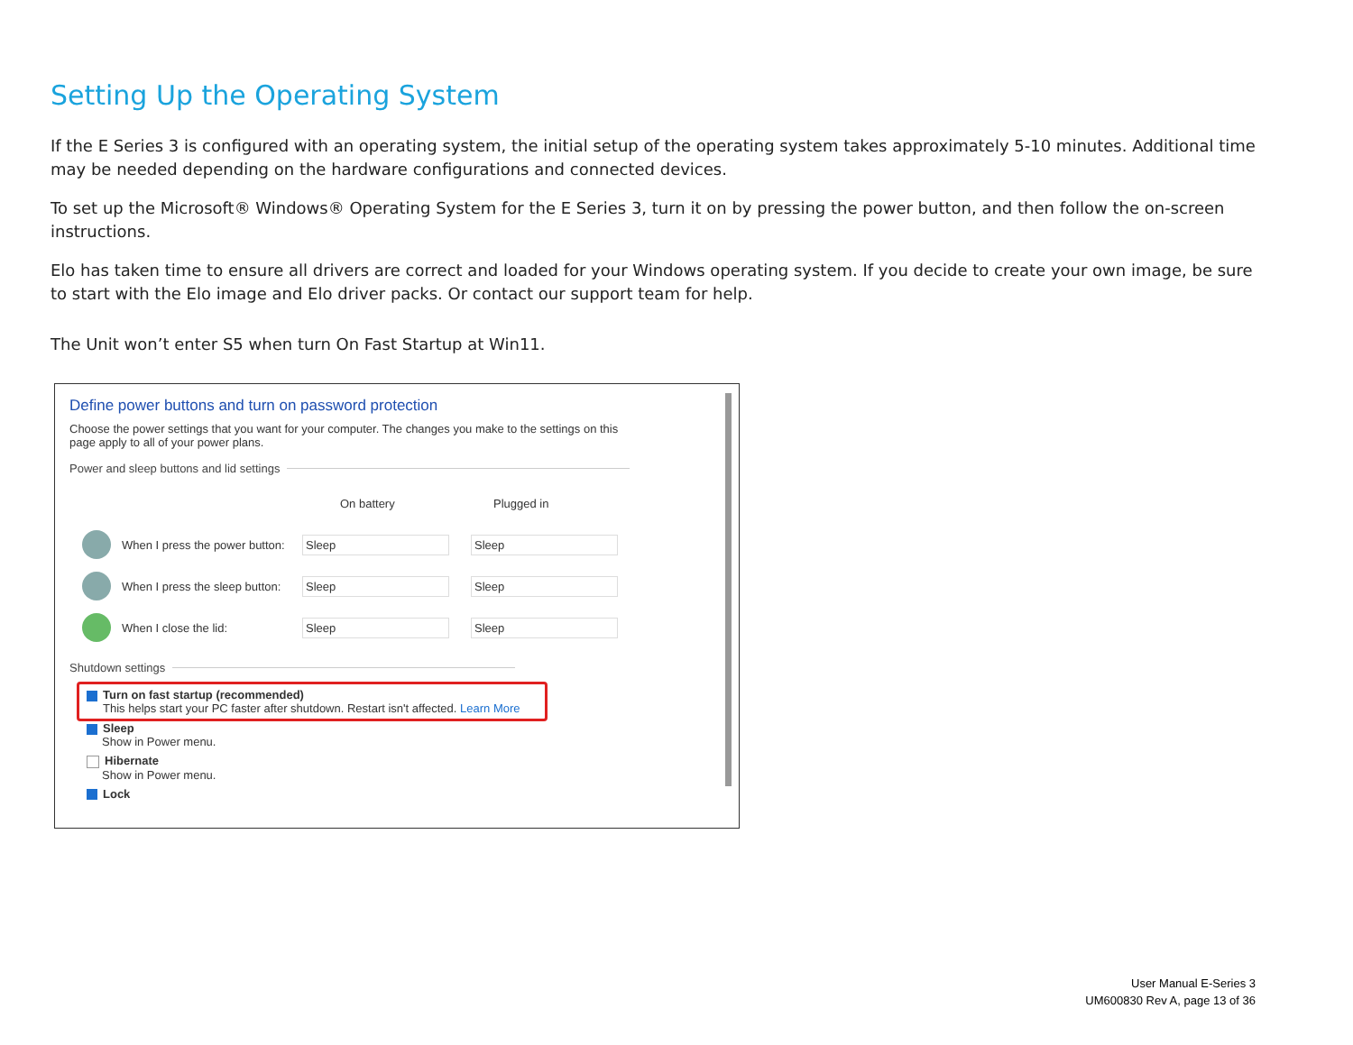Setting Up the Operating System
If the E Series 3 is configured with an operating system, the initial setup of the operating system takes approximately 5-10 minutes. Additional time may be needed depending on the hardware configurations and connected devices.
To set up the Microsoft® Windows® Operating System for the E Series 3, turn it on by pressing the power button, and then follow the on-screen instructions.
Elo has taken time to ensure all drivers are correct and loaded for your Windows operating system. If you decide to create your own image, be sure to start with the Elo image and Elo driver packs. Or contact our support team for help.
The Unit won’t enter S5 when turn On Fast Startup at Win11.
Define power buttons and turn on password protection
Choose the power settings that you want for your computer. The changes you make to the settings on this
page apply to all of your power plans.
Power and sleep buttons and lid settings
On battery Plugged in
When I press the power button:
Sleep Sleep
When I press the sleep button:
Sleep Sleep
When I close the lid:
Sleep Sleep
Shutdown settings
Turn on fast startup (recommended)
This helps start your PC faster after shutdown. Restart isn't affected. Learn More
Sleep
Show in Power menu.
Hibernate
Show in Power menu.
Lock
User Manual E-Series 3
UM600830 Rev A, page 13 of 36